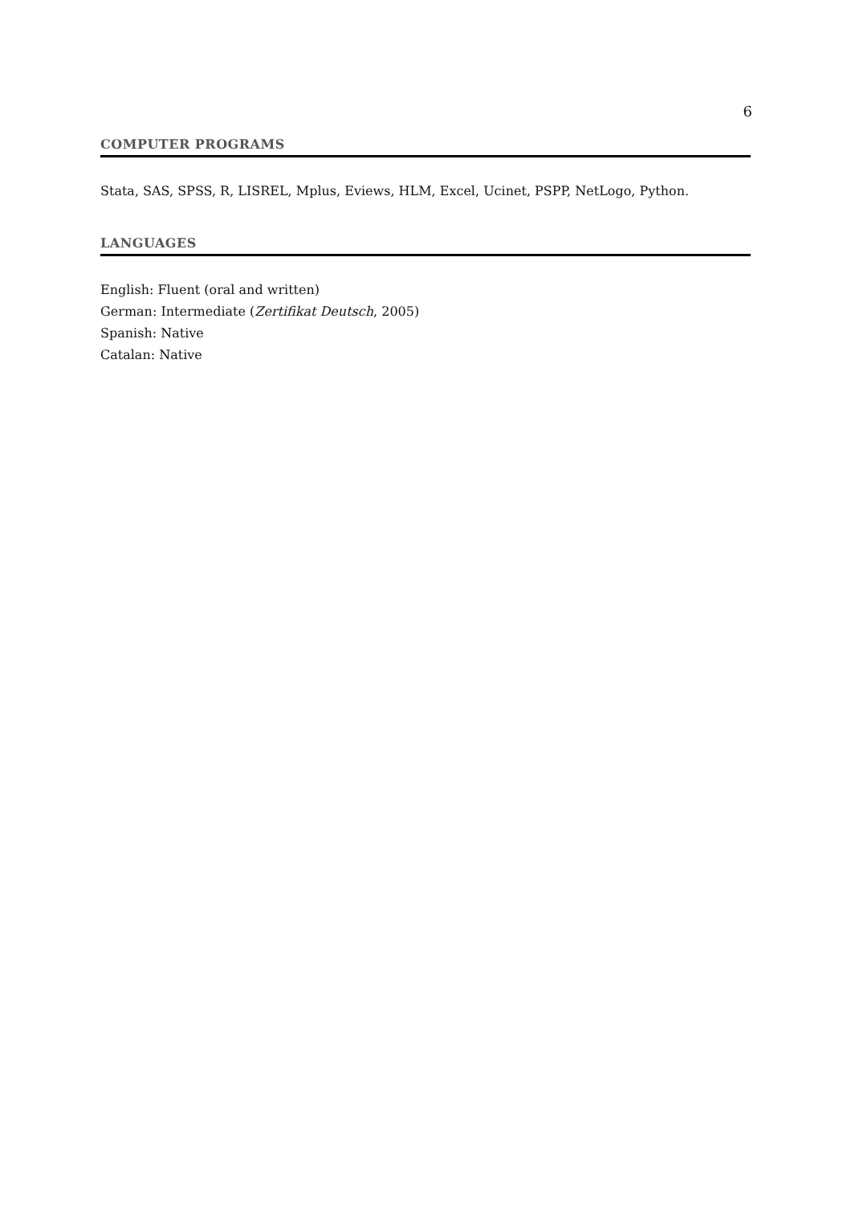6
COMPUTER PROGRAMS
Stata, SAS, SPSS, R, LISREL, Mplus, Eviews, HLM, Excel, Ucinet, PSPP, NetLogo, Python.
LANGUAGES
English: Fluent (oral and written)
German: Intermediate (Zertifikat Deutsch, 2005)
Spanish: Native
Catalan: Native